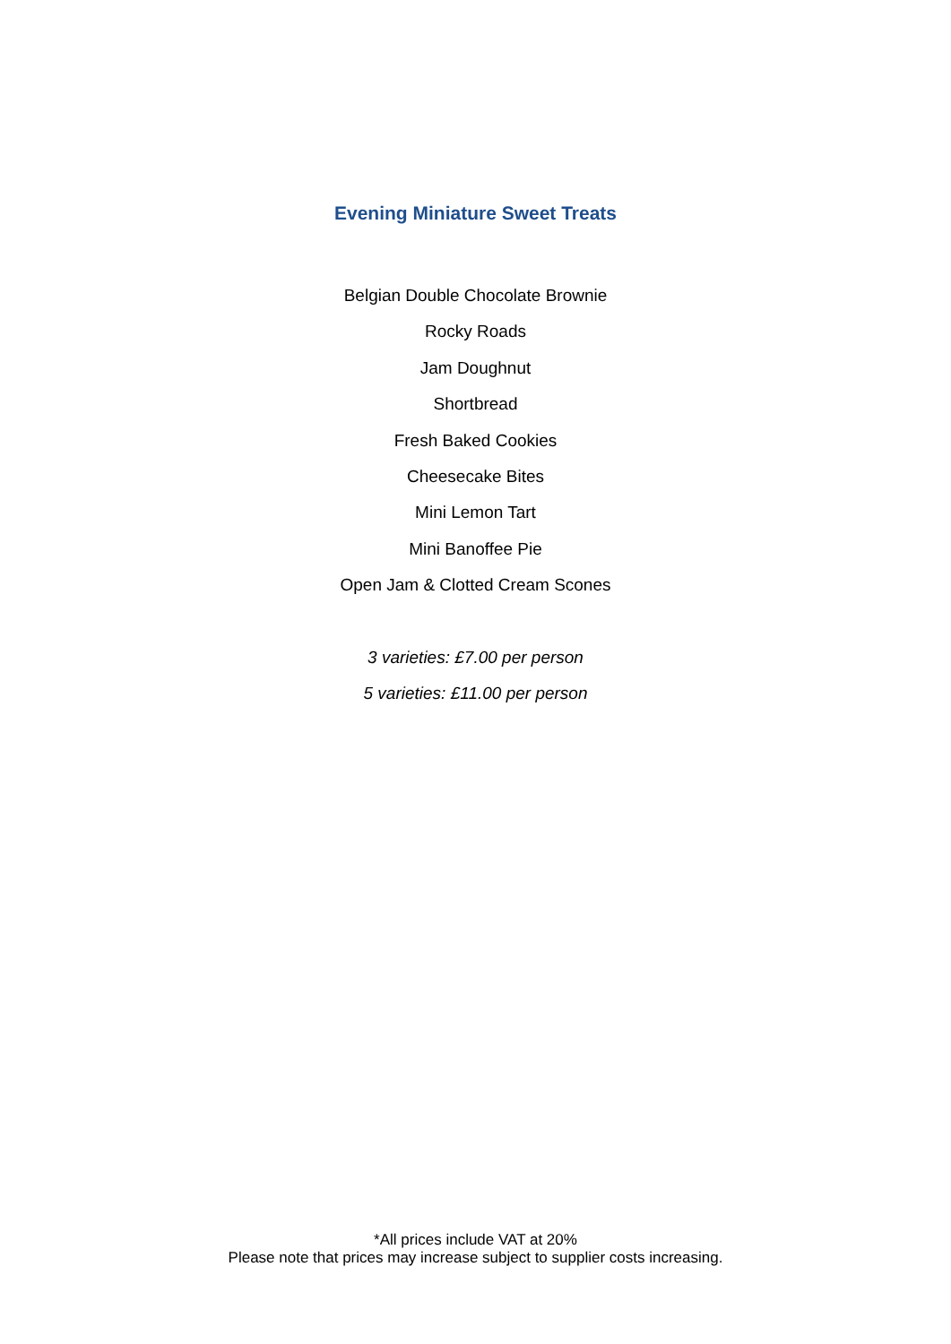Evening Miniature Sweet Treats
Belgian Double Chocolate Brownie
Rocky Roads
Jam Doughnut
Shortbread
Fresh Baked Cookies
Cheesecake Bites
Mini Lemon Tart
Mini Banoffee Pie
Open Jam & Clotted Cream Scones
3 varieties: £7.00 per person
5 varieties: £11.00 per person
*All prices include VAT at 20%
Please note that prices may increase subject to supplier costs increasing.